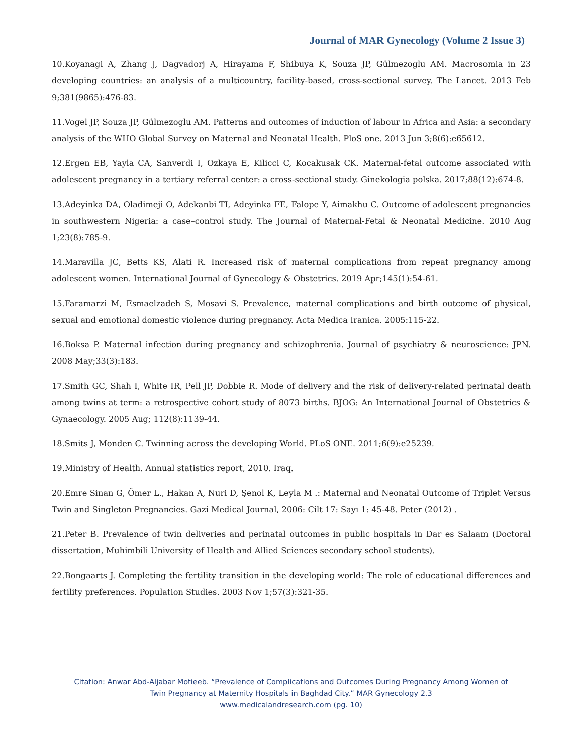Journal of MAR Gynecology (Volume 2 Issue 3)
10.Koyanagi A, Zhang J, Dagvadorj A, Hirayama F, Shibuya K, Souza JP, Gülmezoglu AM. Macrosomia in 23 developing countries: an analysis of a multicountry, facility-based, cross-sectional survey. The Lancet. 2013 Feb 9;381(9865):476-83.
11.Vogel JP, Souza JP, Gülmezoglu AM. Patterns and outcomes of induction of labour in Africa and Asia: a secondary analysis of the WHO Global Survey on Maternal and Neonatal Health. PloS one. 2013 Jun 3;8(6):e65612.
12.Ergen EB, Yayla CA, Sanverdi I, Ozkaya E, Kilicci C, Kocakusak CK. Maternal-fetal outcome associated with adolescent pregnancy in a tertiary referral center: a cross-sectional study. Ginekologia polska. 2017;88(12):674-8.
13.Adeyinka DA, Oladimeji O, Adekanbi TI, Adeyinka FE, Falope Y, Aimakhu C. Outcome of adolescent pregnancies in southwestern Nigeria: a case–control study. The Journal of Maternal-Fetal & Neonatal Medicine. 2010 Aug 1;23(8):785-9.
14.Maravilla JC, Betts KS, Alati R. Increased risk of maternal complications from repeat pregnancy among adolescent women. International Journal of Gynecology & Obstetrics. 2019 Apr;145(1):54-61.
15.Faramarzi M, Esmaelzadeh S, Mosavi S. Prevalence, maternal complications and birth outcome of physical, sexual and emotional domestic violence during pregnancy. Acta Medica Iranica. 2005:115-22.
16.Boksa P. Maternal infection during pregnancy and schizophrenia. Journal of psychiatry & neuroscience: JPN. 2008 May;33(3):183.
17.Smith GC, Shah I, White IR, Pell JP, Dobbie R. Mode of delivery and the risk of delivery-related perinatal death among twins at term: a retrospective cohort study of 8073 births. BJOG: An International Journal of Obstetrics & Gynaecology. 2005 Aug; 112(8):1139-44.
18.Smits J, Monden C. Twinning across the developing World. PLoS ONE. 2011;6(9):e25239.
19.Ministry of Health. Annual statistics report, 2010. Iraq.
20.Emre Sinan G, Ömer L., Hakan A, Nuri D, Şenol K, Leyla M .: Maternal and Neonatal Outcome of Triplet Versus Twin and Singleton Pregnancies. Gazi Medical Journal, 2006: Cilt 17: Sayı 1: 45-48. Peter (2012) .
21.Peter B. Prevalence of twin deliveries and perinatal outcomes in public hospitals in Dar es Salaam (Doctoral dissertation, Muhimbili University of Health and Allied Sciences secondary school students).
22.Bongaarts J. Completing the fertility transition in the developing world: The role of educational differences and fertility preferences. Population Studies. 2003 Nov 1;57(3):321-35.
Citation: Anwar Abd-Aljabar Motieeb. “Prevalence of Complications and Outcomes During Pregnancy Among Women of
Twin Pregnancy at Maternity Hospitals in Baghdad City.” MAR Gynecology 2.3
www.medicalandresearch.com (pg. 10)